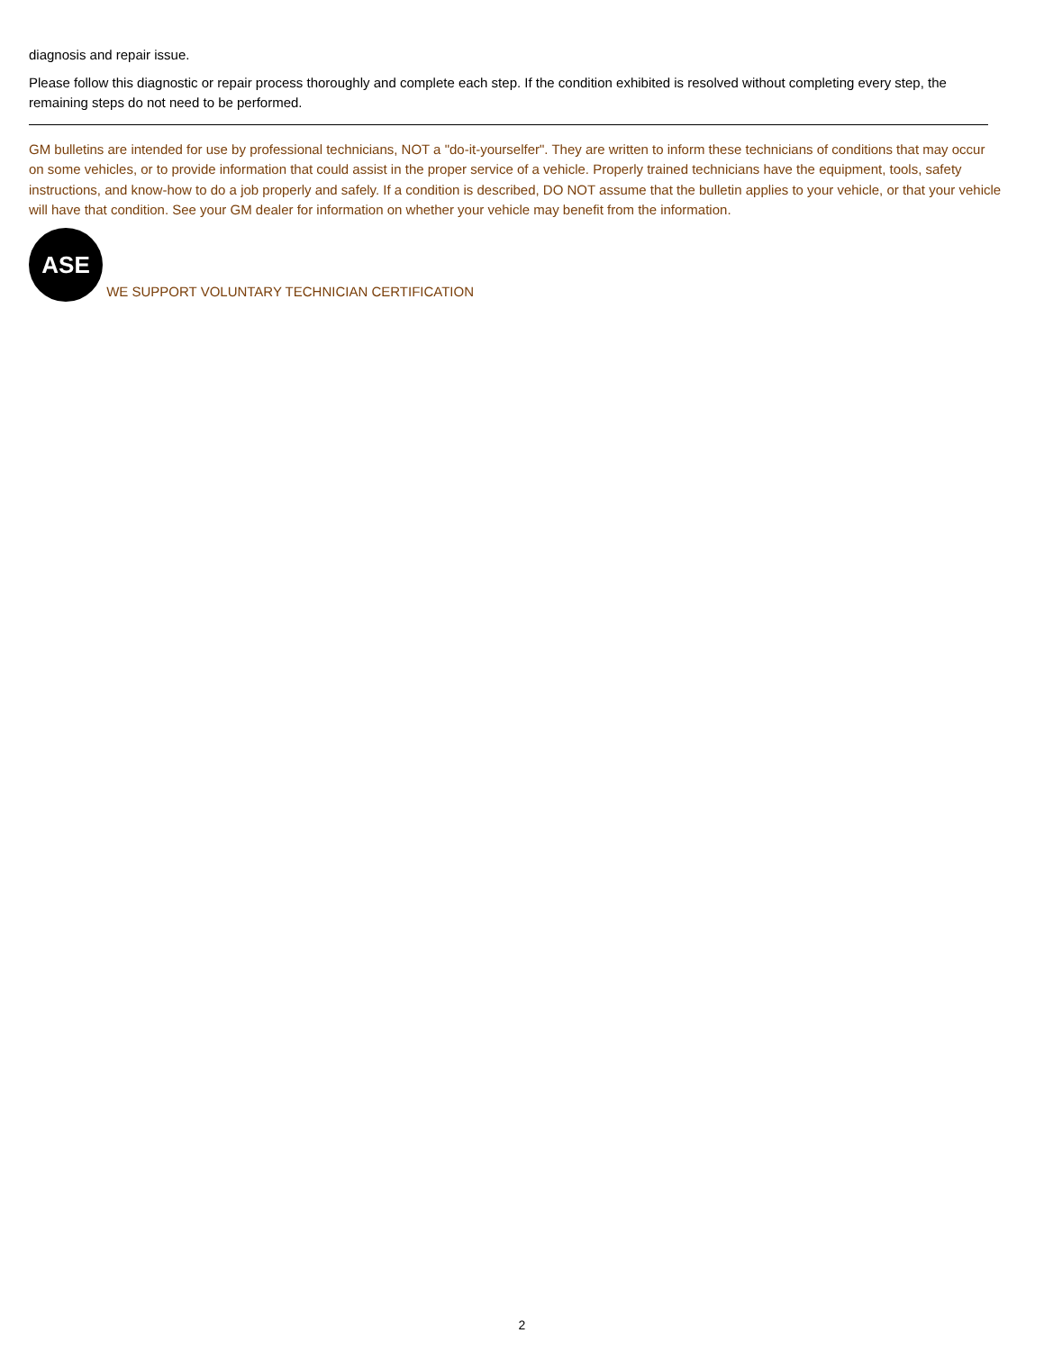diagnosis and repair issue.
Please follow this diagnostic or repair process thoroughly and complete each step. If the condition exhibited is resolved without completing every step, the remaining steps do not need to be performed.
GM bulletins are intended for use by professional technicians, NOT a "do-it-yourselfer". They are written to inform these technicians of conditions that may occur on some vehicles, or to provide information that could assist in the proper service of a vehicle. Properly trained technicians have the equipment, tools, safety instructions, and know-how to do a job properly and safely. If a condition is described, DO NOT assume that the bulletin applies to your vehicle, or that your vehicle will have that condition. See your GM dealer for information on whether your vehicle may benefit from the information.
ASE WE SUPPORT VOLUNTARY TECHNICIAN CERTIFICATION
2